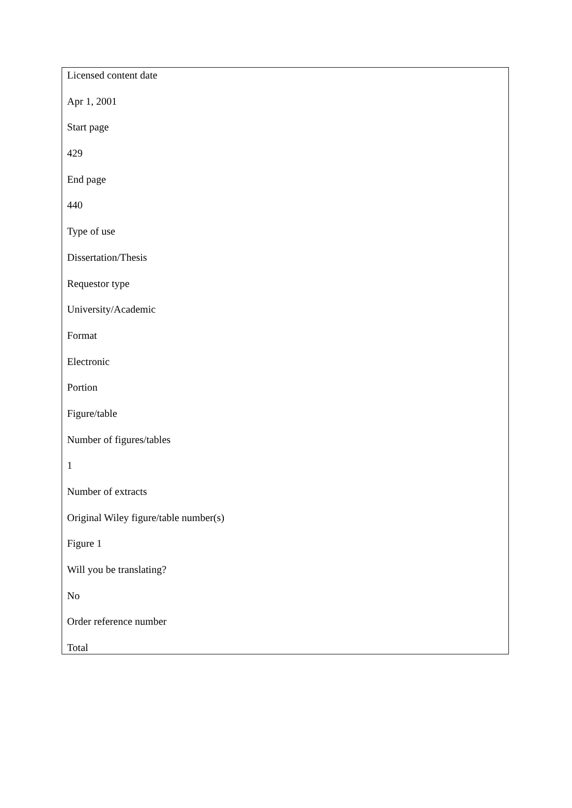Licensed content date
Apr 1, 2001
Start page
429
End page
440
Type of use
Dissertation/Thesis
Requestor type
University/Academic
Format
Electronic
Portion
Figure/table
Number of figures/tables
1
Number of extracts
Original Wiley figure/table number(s)
Figure 1
Will you be translating?
No
Order reference number
Total